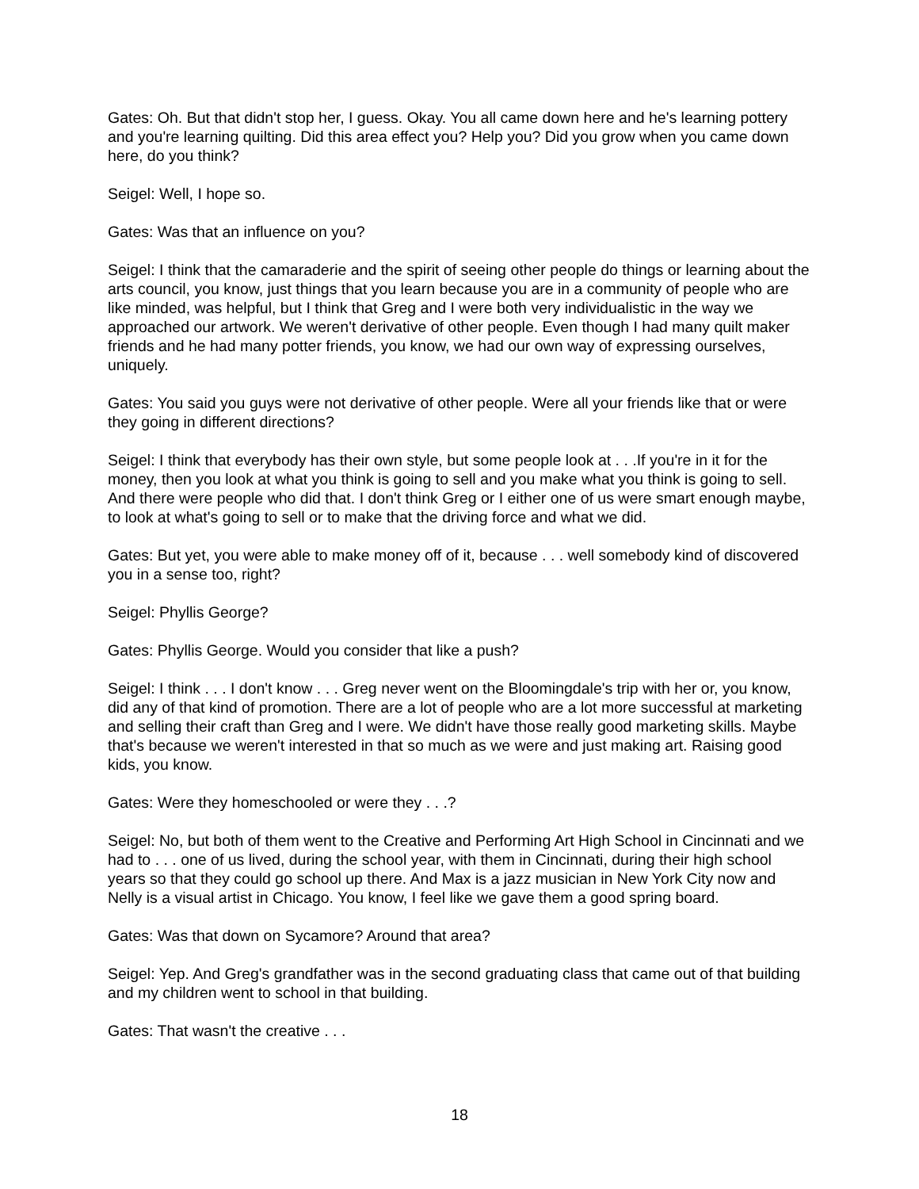Gates: Oh. But that didn't stop her, I guess. Okay. You all came down here and he's learning pottery and you're learning quilting. Did this area effect you? Help you? Did you grow when you came down here, do you think?
Seigel: Well, I hope so.
Gates: Was that an influence on you?
Seigel: I think that the camaraderie and the spirit of seeing other people do things or learning about the arts council, you know, just things that you learn because you are in a community of people who are like minded, was helpful, but I think that Greg and I were both very individualistic in the way we approached our artwork. We weren't derivative of other people. Even though I had many quilt maker friends and he had many potter friends, you know, we had our own way of expressing ourselves, uniquely.
Gates: You said you guys were not derivative of other people. Were all your friends like that or were they going in different directions?
Seigel: I think that everybody has their own style, but some people look at . . .If you're in it for the money, then you look at what you think is going to sell and you make what you think is going to sell. And there were people who did that. I don't think Greg or I either one of us were smart enough maybe, to look at what's going to sell or to make that the driving force and what we did.
Gates: But yet, you were able to make money off of it, because . . . well somebody kind of discovered you in a sense too, right?
Seigel: Phyllis George?
Gates: Phyllis George. Would you consider that like a push?
Seigel: I think . . . I don't know . . . Greg never went on the Bloomingdale's trip with her or, you know, did any of that kind of promotion. There are a lot of people who are a lot more successful at marketing and selling their craft than Greg and I were. We didn't have those really good marketing skills. Maybe that's because we weren't interested in that so much as we were and just making art. Raising good kids, you know.
Gates: Were they homeschooled or were they . . .?
Seigel: No, but both of them went to the Creative and Performing Art High School in Cincinnati and we had to . . . one of us lived, during the school year, with them in Cincinnati, during their high school years so that they could go school up there. And Max is a jazz musician in New York City now and Nelly is a visual artist in Chicago. You know, I feel like we gave them a good spring board.
Gates: Was that down on Sycamore? Around that area?
Seigel: Yep. And Greg's grandfather was in the second graduating class that came out of that building and my children went to school in that building.
Gates: That wasn't the creative . . .
18